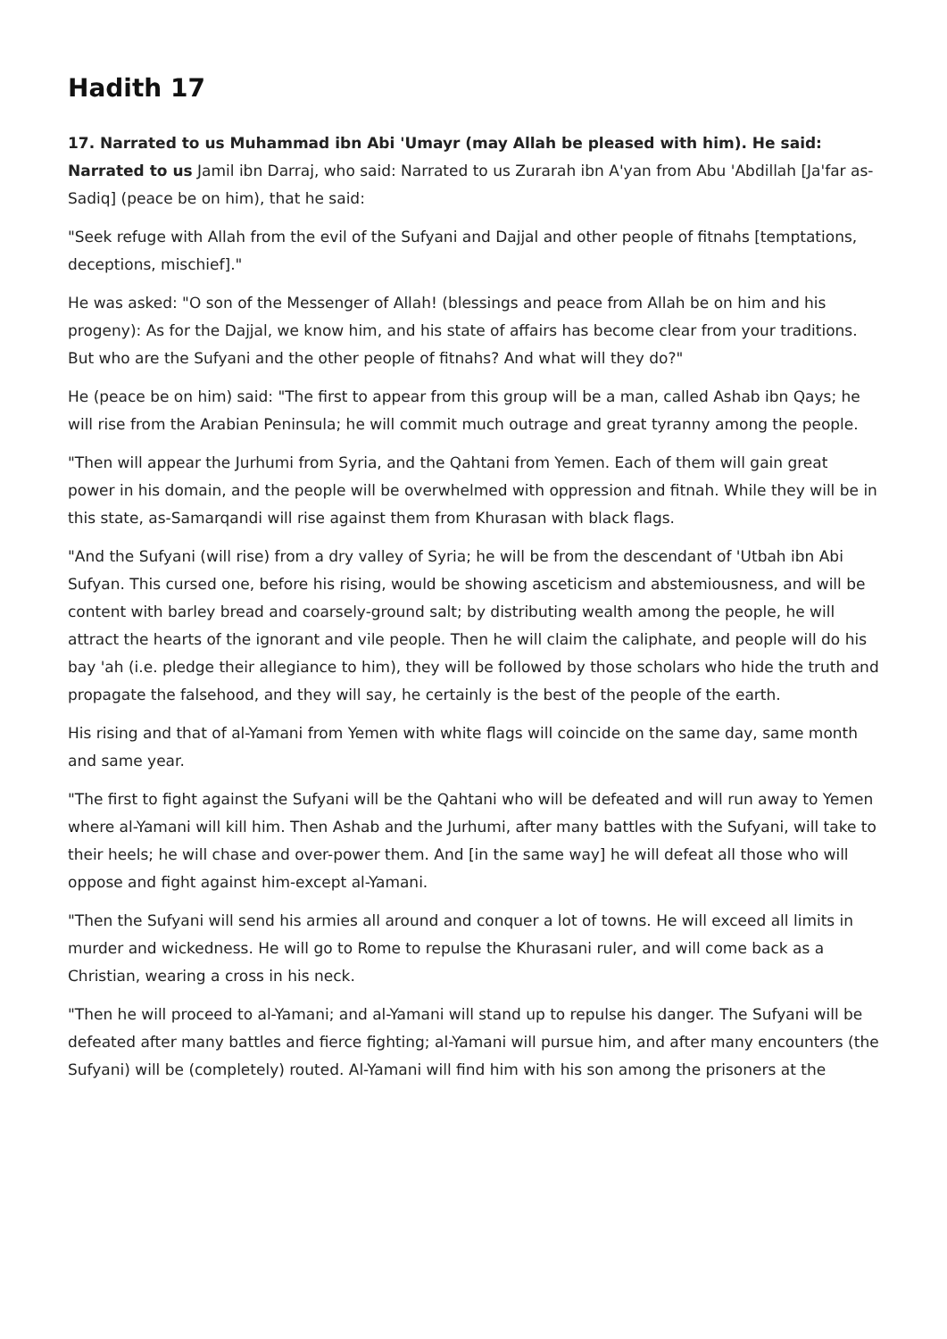Hadith 17
17. Narrated to us Muhammad ibn Abi 'Umayr (may Allah be pleased with him). He said: Narrated to us Jamil ibn Darraj, who said: Narrated to us Zurarah ibn A'yan from Abu 'Abdillah [Ja'far as-Sadiq] (peace be on him), that he said:
"Seek refuge with Allah from the evil of the Sufyani and Dajjal and other people of fitnahs [temptations, deceptions, mischief]."
He was asked: "O son of the Messenger of Allah! (blessings and peace from Allah be on him and his progeny): As for the Dajjal, we know him, and his state of affairs has become clear from your traditions. But who are the Sufyani and the other people of fitnahs? And what will they do?"
He (peace be on him) said: "The first to appear from this group will be a man, called Ashab ibn Qays; he will rise from the Arabian Peninsula; he will commit much outrage and great tyranny among the people.
"Then will appear the Jurhumi from Syria, and the Qahtani from Yemen. Each of them will gain great power in his domain, and the people will be overwhelmed with oppression and fitnah. While they will be in this state, as-Samarqandi will rise against them from Khurasan with black flags.
"And the Sufyani (will rise) from a dry valley of Syria; he will be from the descendant of 'Utbah ibn Abi Sufyan. This cursed one, before his rising, would be showing asceticism and abstemiousness, and will be content with barley bread and coarsely-ground salt; by distributing wealth among the people, he will attract the hearts of the ignorant and vile people. Then he will claim the caliphate, and people will do his bay 'ah (i.e. pledge their allegiance to him), they will be followed by those scholars who hide the truth and propagate the falsehood, and they will say, he certainly is the best of the people of the earth.
His rising and that of al-Yamani from Yemen with white flags will coincide on the same day, same month and same year.
"The first to fight against the Sufyani will be the Qahtani who will be defeated and will run away to Yemen where al-Yamani will kill him. Then Ashab and the Jurhumi, after many battles with the Sufyani, will take to their heels; he will chase and over-power them. And [in the same way] he will defeat all those who will oppose and fight against him-except al-Yamani.
"Then the Sufyani will send his armies all around and conquer a lot of towns. He will exceed all limits in murder and wickedness. He will go to Rome to repulse the Khurasani ruler, and will come back as a Christian, wearing a cross in his neck.
"Then he will proceed to al-Yamani; and al-Yamani will stand up to repulse his danger. The Sufyani will be defeated after many battles and fierce fighting; al-Yamani will pursue him, and after many encounters (the Sufyani) will be (completely) routed. Al-Yamani will find him with his son among the prisoners at the